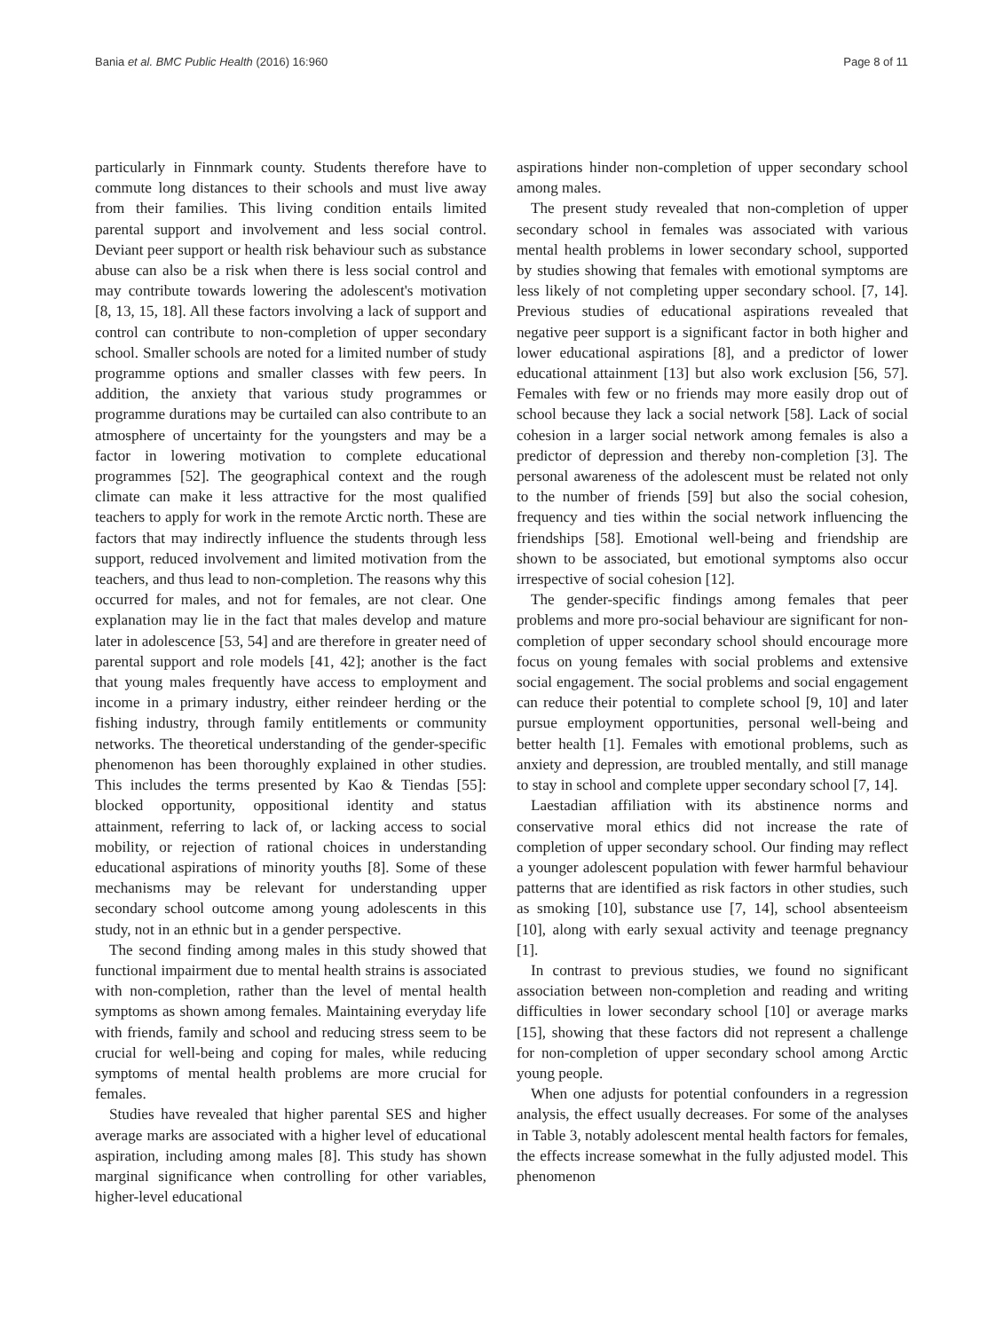Bania et al. BMC Public Health (2016) 16:960 Page 8 of 11
particularly in Finnmark county. Students therefore have to commute long distances to their schools and must live away from their families. This living condition entails limited parental support and involvement and less social control. Deviant peer support or health risk behaviour such as substance abuse can also be a risk when there is less social control and may contribute towards lowering the adolescent's motivation [8, 13, 15, 18]. All these factors involving a lack of support and control can contribute to non-completion of upper secondary school. Smaller schools are noted for a limited number of study programme options and smaller classes with few peers. In addition, the anxiety that various study programmes or programme durations may be curtailed can also contribute to an atmosphere of uncertainty for the youngsters and may be a factor in lowering motivation to complete educational programmes [52]. The geographical context and the rough climate can make it less attractive for the most qualified teachers to apply for work in the remote Arctic north. These are factors that may indirectly influence the students through less support, reduced involvement and limited motivation from the teachers, and thus lead to non-completion. The reasons why this occurred for males, and not for females, are not clear. One explanation may lie in the fact that males develop and mature later in adolescence [53, 54] and are therefore in greater need of parental support and role models [41, 42]; another is the fact that young males frequently have access to employment and income in a primary industry, either reindeer herding or the fishing industry, through family entitlements or community networks. The theoretical understanding of the gender-specific phenomenon has been thoroughly explained in other studies. This includes the terms presented by Kao & Tiendas [55]: blocked opportunity, oppositional identity and status attainment, referring to lack of, or lacking access to social mobility, or rejection of rational choices in understanding educational aspirations of minority youths [8]. Some of these mechanisms may be relevant for understanding upper secondary school outcome among young adolescents in this study, not in an ethnic but in a gender perspective.
The second finding among males in this study showed that functional impairment due to mental health strains is associated with non-completion, rather than the level of mental health symptoms as shown among females. Maintaining everyday life with friends, family and school and reducing stress seem to be crucial for well-being and coping for males, while reducing symptoms of mental health problems are more crucial for females.
Studies have revealed that higher parental SES and higher average marks are associated with a higher level of educational aspiration, including among males [8]. This study has shown marginal significance when controlling for other variables, higher-level educational
aspirations hinder non-completion of upper secondary school among males.
The present study revealed that non-completion of upper secondary school in females was associated with various mental health problems in lower secondary school, supported by studies showing that females with emotional symptoms are less likely of not completing upper secondary school. [7, 14]. Previous studies of educational aspirations revealed that negative peer support is a significant factor in both higher and lower educational aspirations [8], and a predictor of lower educational attainment [13] but also work exclusion [56, 57]. Females with few or no friends may more easily drop out of school because they lack a social network [58]. Lack of social cohesion in a larger social network among females is also a predictor of depression and thereby non-completion [3]. The personal awareness of the adolescent must be related not only to the number of friends [59] but also the social cohesion, frequency and ties within the social network influencing the friendships [58]. Emotional well-being and friendship are shown to be associated, but emotional symptoms also occur irrespective of social cohesion [12].
The gender-specific findings among females that peer problems and more pro-social behaviour are significant for non-completion of upper secondary school should encourage more focus on young females with social problems and extensive social engagement. The social problems and social engagement can reduce their potential to complete school [9, 10] and later pursue employment opportunities, personal well-being and better health [1]. Females with emotional problems, such as anxiety and depression, are troubled mentally, and still manage to stay in school and complete upper secondary school [7, 14].
Laestadian affiliation with its abstinence norms and conservative moral ethics did not increase the rate of completion of upper secondary school. Our finding may reflect a younger adolescent population with fewer harmful behaviour patterns that are identified as risk factors in other studies, such as smoking [10], substance use [7, 14], school absenteeism [10], along with early sexual activity and teenage pregnancy [1].
In contrast to previous studies, we found no significant association between non-completion and reading and writing difficulties in lower secondary school [10] or average marks [15], showing that these factors did not represent a challenge for non-completion of upper secondary school among Arctic young people.
When one adjusts for potential confounders in a regression analysis, the effect usually decreases. For some of the analyses in Table 3, notably adolescent mental health factors for females, the effects increase somewhat in the fully adjusted model. This phenomenon